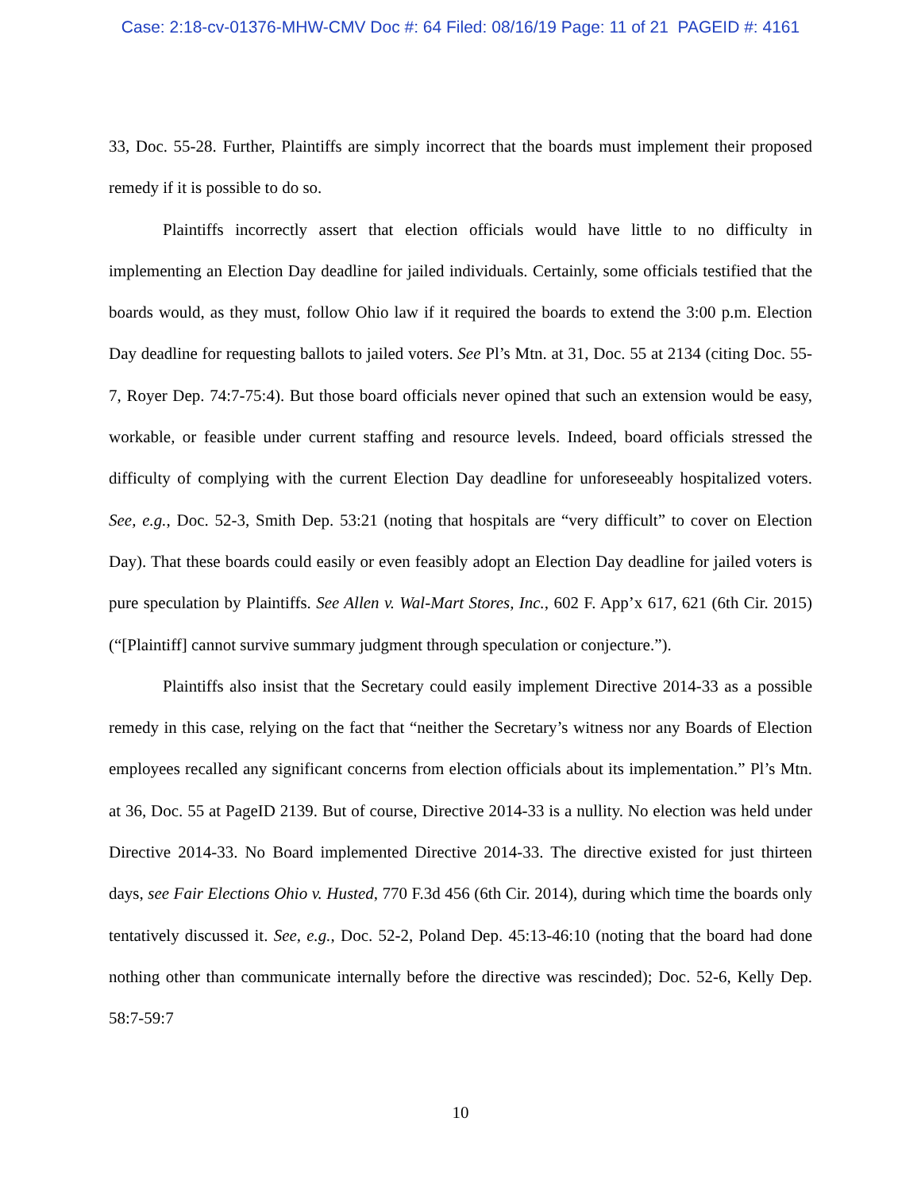Case: 2:18-cv-01376-MHW-CMV Doc #: 64 Filed: 08/16/19 Page: 11 of 21 PAGEID #: 4161
33, Doc. 55-28. Further, Plaintiffs are simply incorrect that the boards must implement their proposed remedy if it is possible to do so.
Plaintiffs incorrectly assert that election officials would have little to no difficulty in implementing an Election Day deadline for jailed individuals. Certainly, some officials testified that the boards would, as they must, follow Ohio law if it required the boards to extend the 3:00 p.m. Election Day deadline for requesting ballots to jailed voters. See Pl’s Mtn. at 31, Doc. 55 at 2134 (citing Doc. 55-7, Royer Dep. 74:7-75:4). But those board officials never opined that such an extension would be easy, workable, or feasible under current staffing and resource levels. Indeed, board officials stressed the difficulty of complying with the current Election Day deadline for unforeseeably hospitalized voters. See, e.g., Doc. 52-3, Smith Dep. 53:21 (noting that hospitals are “very difficult” to cover on Election Day). That these boards could easily or even feasibly adopt an Election Day deadline for jailed voters is pure speculation by Plaintiffs. See Allen v. Wal-Mart Stores, Inc., 602 F. App’x 617, 621 (6th Cir. 2015) (“[Plaintiff] cannot survive summary judgment through speculation or conjecture.”).
Plaintiffs also insist that the Secretary could easily implement Directive 2014-33 as a possible remedy in this case, relying on the fact that “neither the Secretary’s witness nor any Boards of Election employees recalled any significant concerns from election officials about its implementation.” Pl’s Mtn. at 36, Doc. 55 at PageID 2139. But of course, Directive 2014-33 is a nullity. No election was held under Directive 2014-33. No Board implemented Directive 2014-33. The directive existed for just thirteen days, see Fair Elections Ohio v. Husted, 770 F.3d 456 (6th Cir. 2014), during which time the boards only tentatively discussed it. See, e.g., Doc. 52-2, Poland Dep. 45:13-46:10 (noting that the board had done nothing other than communicate internally before the directive was rescinded); Doc. 52-6, Kelly Dep. 58:7-59:7
10